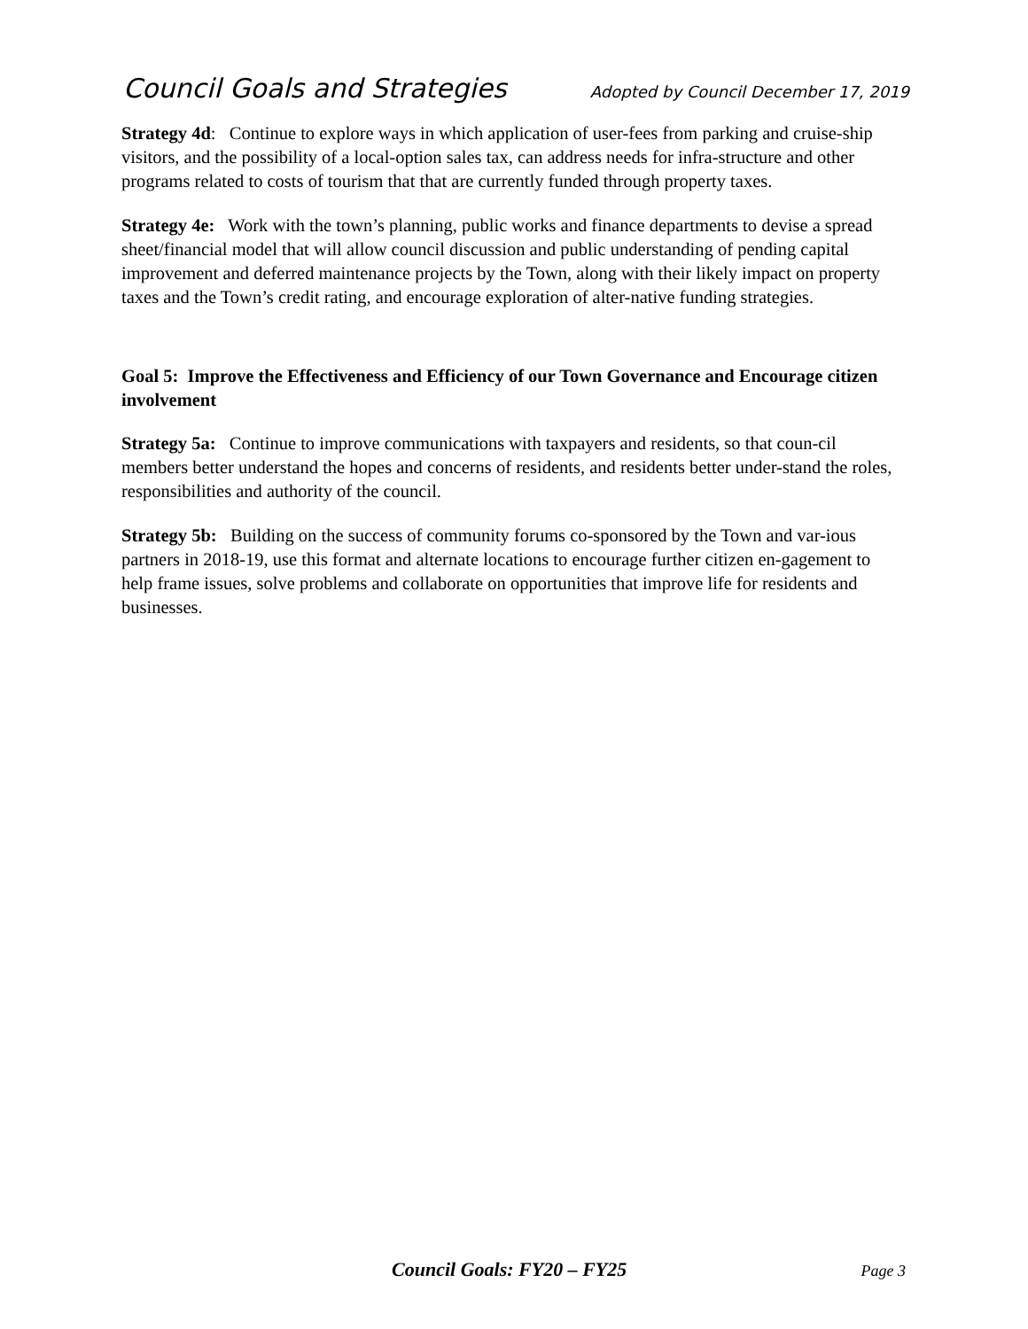Council Goals and Strategies Adopted by Council December 17, 2019
Strategy 4d: Continue to explore ways in which application of user-fees from parking and cruise-ship visitors, and the possibility of a local-option sales tax, can address needs for infra-structure and other programs related to costs of tourism that that are currently funded through property taxes.
Strategy 4e: Work with the town’s planning, public works and finance departments to devise a spread sheet/financial model that will allow council discussion and public understanding of pending capital improvement and deferred maintenance projects by the Town, along with their likely impact on property taxes and the Town’s credit rating, and encourage exploration of alter-native funding strategies.
Goal 5: Improve the Effectiveness and Efficiency of our Town Governance and Encourage citizen involvement
Strategy 5a: Continue to improve communications with taxpayers and residents, so that coun-cil members better understand the hopes and concerns of residents, and residents better under-stand the roles, responsibilities and authority of the council.
Strategy 5b: Building on the success of community forums co-sponsored by the Town and var-ious partners in 2018-19, use this format and alternate locations to encourage further citizen en-gagement to help frame issues, solve problems and collaborate on opportunities that improve life for residents and businesses.
Council Goals: FY20 – FY25 Page 3